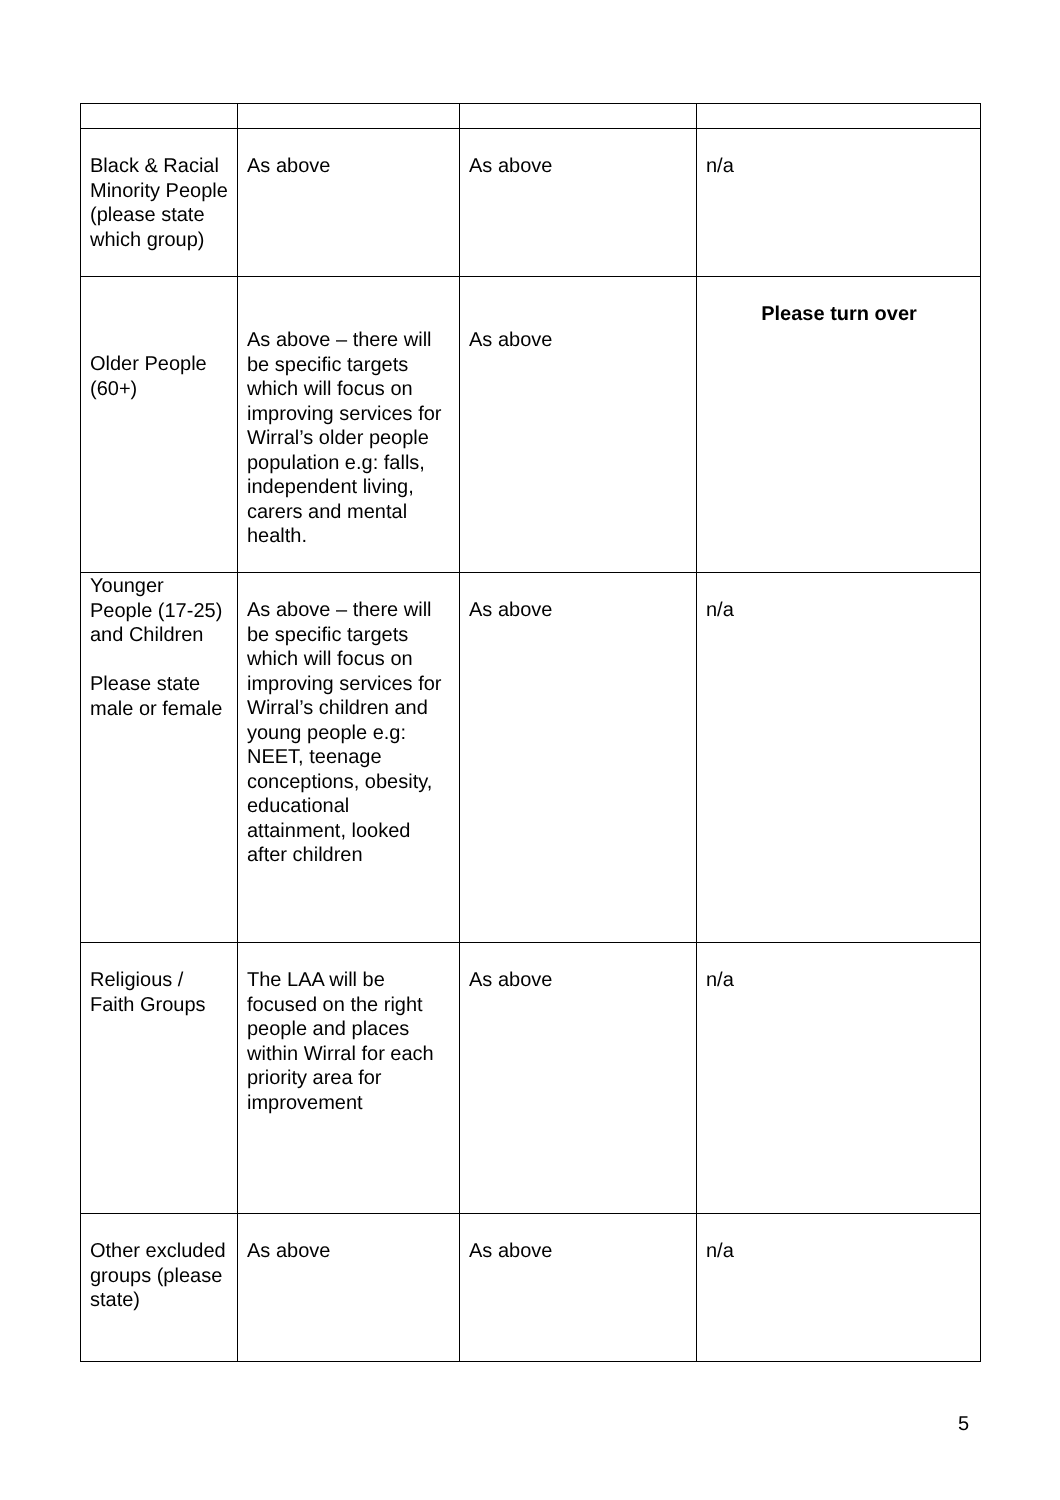| Black & Racial Minority People (please state which group) | As above | As above | n/a |
| Older People (60+) | As above – there will be specific targets which will focus on improving services for Wirral’s older people population e.g: falls, independent living, carers and mental health. | As above | Please turn over |
| Younger People (17-25) and Children Please state male or female | As above – there will be specific targets which will focus on improving services for Wirral’s children and young people e.g: NEET, teenage conceptions, obesity, educational attainment, looked after children | As above | n/a |
| Religious / Faith Groups | The LAA will be focused on the right people and places within Wirral for each priority area for improvement | As above | n/a |
| Other excluded groups (please state) | As above | As above | n/a |
5